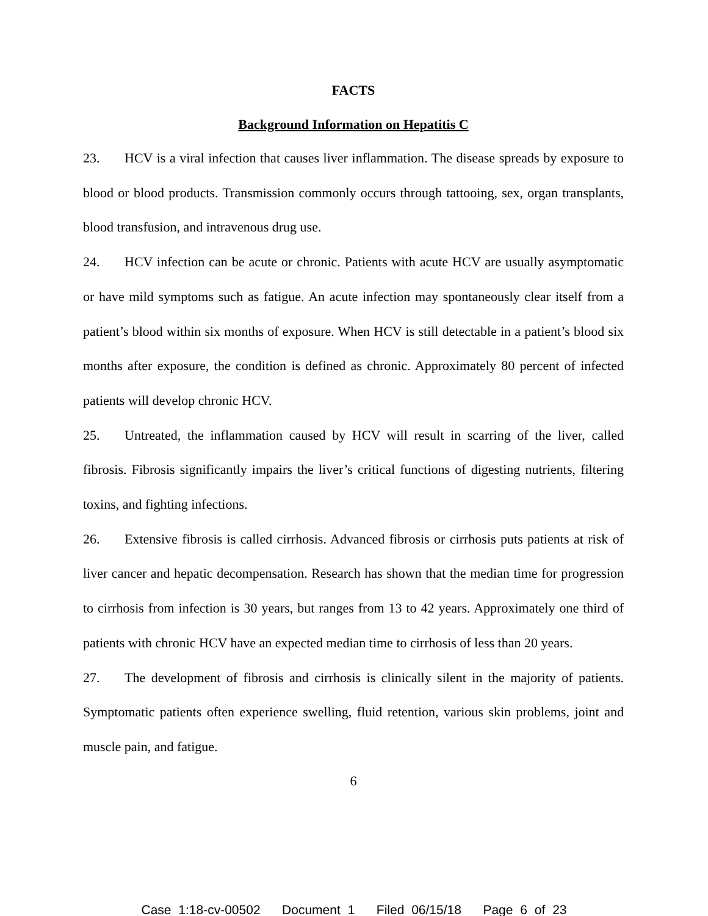FACTS
Background Information on Hepatitis C
23. HCV is a viral infection that causes liver inflammation. The disease spreads by exposure to blood or blood products. Transmission commonly occurs through tattooing, sex, organ transplants, blood transfusion, and intravenous drug use.
24. HCV infection can be acute or chronic. Patients with acute HCV are usually asymptomatic or have mild symptoms such as fatigue. An acute infection may spontaneously clear itself from a patient’s blood within six months of exposure. When HCV is still detectable in a patient’s blood six months after exposure, the condition is defined as chronic. Approximately 80 percent of infected patients will develop chronic HCV.
25. Untreated, the inflammation caused by HCV will result in scarring of the liver, called fibrosis. Fibrosis significantly impairs the liver’s critical functions of digesting nutrients, filtering toxins, and fighting infections.
26. Extensive fibrosis is called cirrhosis. Advanced fibrosis or cirrhosis puts patients at risk of liver cancer and hepatic decompensation. Research has shown that the median time for progression to cirrhosis from infection is 30 years, but ranges from 13 to 42 years. Approximately one third of patients with chronic HCV have an expected median time to cirrhosis of less than 20 years.
27. The development of fibrosis and cirrhosis is clinically silent in the majority of patients. Symptomatic patients often experience swelling, fluid retention, various skin problems, joint and muscle pain, and fatigue.
6
Case 1:18-cv-00502 Document 1 Filed 06/15/18 Page 6 of 23